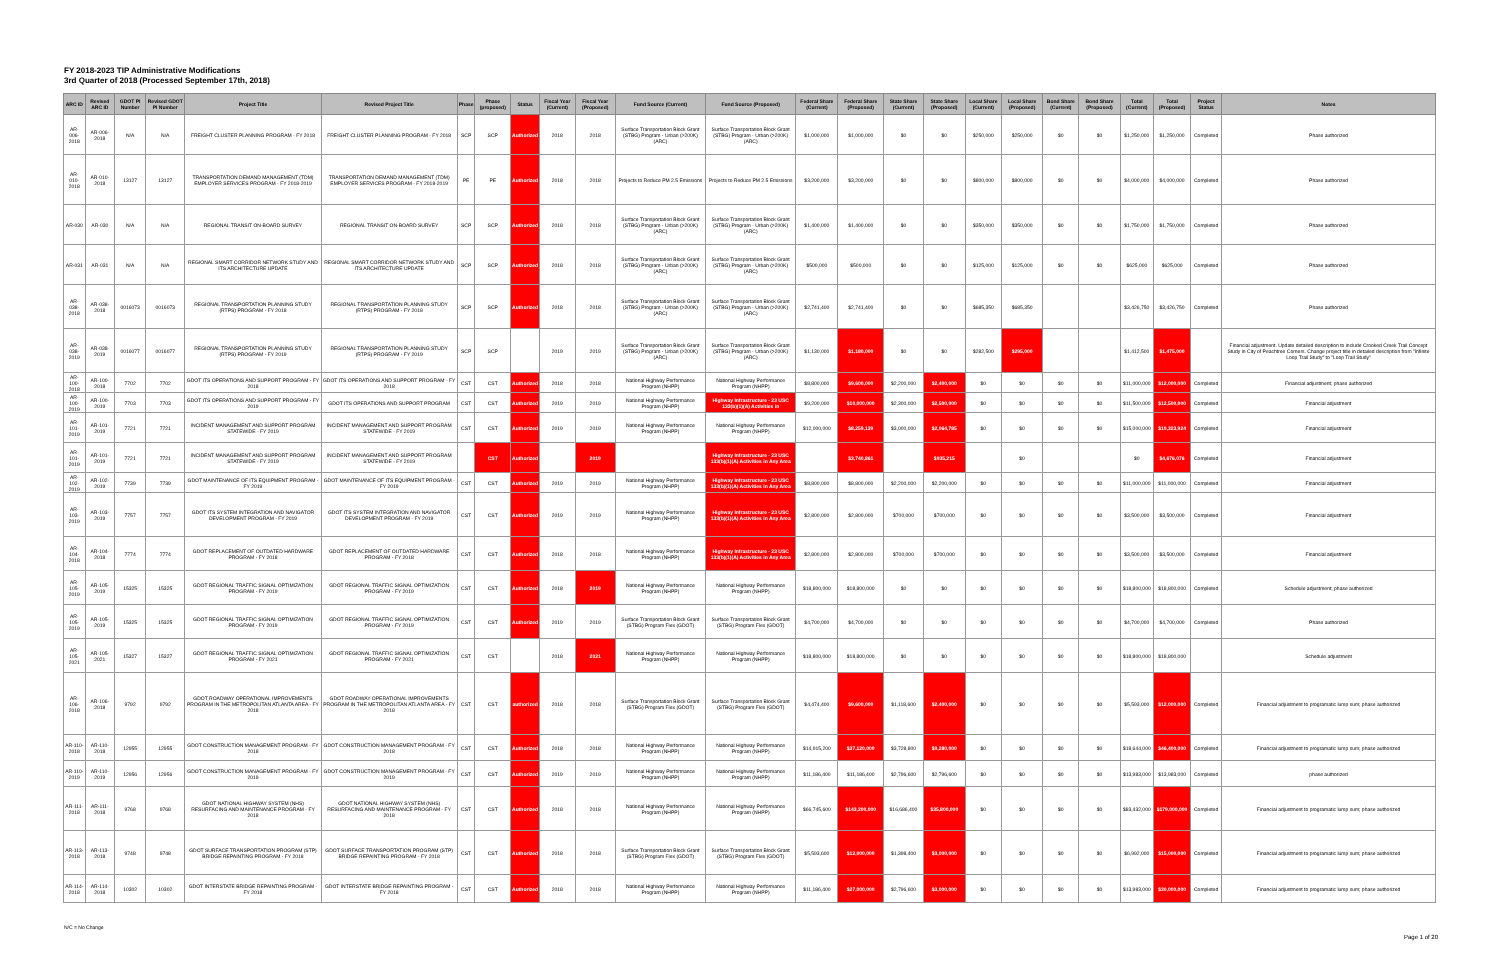FY 2018-2023 TIP Administrative Modifications
3rd Quarter of 2018 (Processed September 17th, 2018)
| ARC ID | Revised ARC ID | GDOT PI Number | Revised GDOT PI Number | Project Title | Revised Project Title | Phase | Phase (proposed) | Status | Fiscal Year (Current) | Fiscal Year (Proposed) | Fund Source (Current) | Fund Source (Proposed) | Federal Share (Current) | Federal Share (Proposed) | State Share (Current) | State Share (Proposed) | Local Share (Current) | Local Share (Proposed) | Bond Share (Current) | Bond Share (Proposed) | Total (Current) | Total (Proposed) | Project Status | Notes |
| --- | --- | --- | --- | --- | --- | --- | --- | --- | --- | --- | --- | --- | --- | --- | --- | --- | --- | --- | --- | --- | --- | --- | --- | --- |
| AR-006-2018 | AR-006-2018 | N/A | N/A | FREIGHT CLUSTER PLANNING PROGRAM - FY 2018 | FREIGHT CLUSTER PLANNING PROGRAM - FY 2018 | SCP | SCP | Authorized | 2018 | 2018 | Surface Transportation Block Grant (STBG) Program - Urban (>200K) (ARC) | Surface Transportation Block Grant (STBG) Program - Urban (>200K) (ARC) | $1,000,000 | $1,000,000 | $0 | $0 | $250,000 | $250,000 | $0 | $0 | $1,250,000 | $1,250,000 | Completed | Phase authorized |
| AR-010-2018 | AR-010-2018 | 13127 | 13127 | TRANSPORTATION DEMAND MANAGEMENT (TDM) EMPLOYER SERVICES PROGRAM - FY 2018-2019 | TRANSPORTATION DEMAND MANAGEMENT (TDM) EMPLOYER SERVICES PROGRAM - FY 2018-2019 | PE | PE | Authorized | 2018 | 2018 | Projects to Reduce PM 2.5 Emissions | Projects to Reduce PM 2.5 Emissions | $3,200,000 | $3,200,000 | $0 | $0 | $800,000 | $800,000 | $0 | $0 | $4,000,000 | $4,000,000 | Completed | Phase authorized |
| AR-030 | AR-030 | N/A | N/A | REGIONAL TRANSIT ON-BOARD SURVEY | REGIONAL TRANSIT ON-BOARD SURVEY | SCP | SCP | Authorized | 2018 | 2018 | Surface Transportation Block Grant (STBG) Program - Urban (>200K) (ARC) | Surface Transportation Block Grant (STBG) Program - Urban (>200K) (ARC) | $1,400,000 | $1,400,000 | $0 | $0 | $350,000 | $350,000 | $0 | $0 | $1,750,000 | $1,750,000 | Completed | Phase authorized |
| AR-031 | AR-031 | N/A | N/A | REGIONAL SMART CORRIDOR NETWORK STUDY AND ITS ARCHITECTURE UPDATE | REGIONAL SMART CORRIDOR NETWORK STUDY AND ITS ARCHITECTURE UPDATE | SCP | SCP | Authorized | 2018 | 2018 | Surface Transportation Block Grant (STBG) Program - Urban (>200K) (ARC) | Surface Transportation Block Grant (STBG) Program - Urban (>200K) (ARC) | $500,000 | $500,000 | $0 | $0 | $125,000 | $125,000 | $0 | $0 | $625,000 | $625,000 | Completed | Phase authorized |
| AR-038-2018 | AR-038-2018 | 0016073 | 0016073 | REGIONAL TRANSPORTATION PLANNING STUDY (RTPS) PROGRAM - FY 2018 | REGIONAL TRANSPORTATION PLANNING STUDY (RTPS) PROGRAM - FY 2018 | SCP | SCP | Authorized | 2018 | 2018 | Surface Transportation Block Grant (STBG) Program - Urban (>200K) (ARC) | Surface Transportation Block Grant (STBG) Program - Urban (>200K) (ARC) | $2,741,400 | $2,741,400 | $0 | $0 | $685,350 | $685,350 | | | $3,426,750 | $3,426,750 | Completed | Phase authorized |
| AR-038-2019 | AR-038-2019 | 0016077 | 0016077 | REGIONAL TRANSPORTATION PLANNING STUDY (RTPS) PROGRAM - FY 2019 | REGIONAL TRANSPORTATION PLANNING STUDY (RTPS) PROGRAM - FY 2019 | SCP | SCP | | 2019 | 2019 | Surface Transportation Block Grant (STBG) Program - Urban (>200K) (ARC) | Surface Transportation Block Grant (STBG) Program - Urban (>200K) (ARC) | $1,130,000 | $1,180,000 | $0 | $0 | $282,500 | $295,000 | | | $1,412,500 | $1,475,000 | | Financial adjustment. Update detailed description to include Crooked Creek Trail Concept Study in City of Peachtree Corners. Change project title in detailed description from "Infinite Loop Trail Study" to "Loop Trail Study" |
| AR-100-2018 | AR-100-2018 | 7702 | 7702 | GDOT ITS OPERATIONS AND SUPPORT PROGRAM - FY 2018 | GDOT ITS OPERATIONS AND SUPPORT PROGRAM - FY 2018 | CST | CST | Authorized | 2018 | 2018 | National Highway Performance Program (NHPP) | National Highway Performance Program (NHPP) | $8,800,000 | $9,600,000 | $2,200,000 | $2,400,000 | $0 | $0 | $0 | $0 | $11,000,000 | $12,000,000 | Completed | Financial adjustment; phase authorized |
| AR-100-2019 | AR-100-2019 | 7703 | 7703 | GDOT ITS OPERATIONS AND SUPPORT PROGRAM - FY 2019 | GDOT ITS OPERATIONS AND SUPPORT PROGRAM | CST | CST | Authorized | 2019 | 2019 | National Highway Performance Program (NHPP) | Highway Infrastructure - 23 USC 133(b)(1)(A) Activities in | $9,200,000 | $10,000,000 | $2,300,000 | $2,500,000 | $0 | $0 | $0 | $0 | $11,500,000 | $12,500,000 | Completed | Financial adjustment |
| AR-101-2019 | AR-101-2019 | 7721 | 7721 | INCIDENT MANAGEMENT AND SUPPORT PROGRAM STATEWIDE - FY 2019 | INCIDENT MANAGEMENT AND SUPPORT PROGRAM STATEWIDE - FY 2019 | CST | CST | Authorized | 2019 | 2019 | National Highway Performance Program (NHPP) | National Highway Performance Program (NHPP) | $12,000,000 | $8,259,139 | $3,000,000 | $2,064,785 | $0 | $0 | $0 | $0 | $15,000,000 | $10,323,924 | Completed | Financial adjustment |
| AR-101-2019 | AR-101-2019 | 7721 | 7721 | INCIDENT MANAGEMENT AND SUPPORT PROGRAM STATEWIDE - FY 2019 | INCIDENT MANAGEMENT AND SUPPORT PROGRAM STATEWIDE - FY 2019 | | CST | Authorized | | 2019 | | Highway Infrastructure - 23 USC 133(b)(1)(A) Activities in Any Area | | $3,740,861 | | $935,215 | | $0 | | | $0 | $4,676,076 | Completed | Financial adjustment |
| AR-102-2019 | AR-102-2019 | 7739 | 7739 | GDOT MAINTENANCE OF ITS EQUIPMENT PROGRAM - FY 2019 | GDOT MAINTENANCE OF ITS EQUIPMENT PROGRAM - FY 2019 | CST | CST | Authorized | 2019 | 2019 | National Highway Performance Program (NHPP) | Highway Infrastructure - 23 USC 133(b)(1)(A) Activities in Any Area | $8,800,000 | $8,800,000 | $2,200,000 | $2,200,000 | $0 | $0 | $0 | $0 | $11,000,000 | $11,000,000 | Completed | Financial adjustment |
| AR-103-2019 | AR-103-2019 | 7757 | 7757 | GDOT ITS SYSTEM INTEGRATION AND NAVIGATOR DEVELOPMENT PROGRAM - FY 2019 | GDOT ITS SYSTEM INTEGRATION AND NAVIGATOR DEVELOPMENT PROGRAM - FY 2019 | CST | CST | Authorized | 2019 | 2019 | National Highway Performance Program (NHPP) | Highway Infrastructure - 23 USC 133(b)(1)(A) Activities in Any Area | $2,800,000 | $2,800,000 | $700,000 | $700,000 | $0 | $0 | $0 | $0 | $3,500,000 | $3,500,000 | Completed | Financial adjustment |
| AR-104-2018 | AR-104-2018 | 7774 | 7774 | GDOT REPLACEMENT OF OUTDATED HARDWARE PROGRAM - FY 2018 | GDOT REPLACEMENT OF OUTDATED HARDWARE PROGRAM - FY 2018 | CST | CST | Authorized | 2018 | 2018 | National Highway Performance Program (NHPP) | Highway Infrastructure - 23 USC 133(b)(1)(A) Activities in Any Area | $2,800,000 | $2,800,000 | $700,000 | $700,000 | $0 | $0 | $0 | $0 | $3,500,000 | $3,500,000 | Completed | Financial adjustment |
| AR-105-2019 | AR-105-2019 | 15325 | 15325 | GDOT REGIONAL TRAFFIC SIGNAL OPTIMIZATION PROGRAM - FY 2019 | GDOT REGIONAL TRAFFIC SIGNAL OPTIMIZATION PROGRAM - FY 2019 | CST | CST | Authorized | 2018 | 2019 | National Highway Performance Program (NHPP) | National Highway Performance Program (NHPP) | $18,800,000 | $18,800,000 | $0 | $0 | $0 | $0 | $0 | $0 | $18,800,000 | $18,800,000 | Completed | Schedule adjustment; phase authorized |
| AR-105-2019 | AR-105-2019 | 15325 | 15325 | GDOT REGIONAL TRAFFIC SIGNAL OPTIMIZATION PROGRAM - FY 2019 | GDOT REGIONAL TRAFFIC SIGNAL OPTIMIZATION PROGRAM - FY 2019 | CST | CST | Authorized | 2019 | 2019 | Surface Transportation Block Grant (STBG) Program Flex (GDOT) | Surface Transportation Block Grant (STBG) Program Flex (GDOT) | $4,700,000 | $4,700,000 | $0 | $0 | $0 | $0 | $0 | $0 | $4,700,000 | $4,700,000 | Completed | Phase authorized |
| AR-105-2021 | AR-105-2021 | 15327 | 15327 | GDOT REGIONAL TRAFFIC SIGNAL OPTIMIZATION PROGRAM - FY 2021 | GDOT REGIONAL TRAFFIC SIGNAL OPTIMIZATION PROGRAM - FY 2021 | CST | CST | | 2018 | 2021 | National Highway Performance Program (NHPP) | National Highway Performance Program (NHPP) | $18,800,000 | $18,800,000 | $0 | $0 | $0 | $0 | $0 | $0 | $18,800,000 | $18,800,000 | | Schedule adjustment |
| AR-106-2018 | AR-106-2018 | 9792 | 9792 | GDOT ROADWAY OPERATIONAL IMPROVEMENTS PROGRAM IN THE METROPOLITAN ATLANTA AREA - FY 2018 | GDOT ROADWAY OPERATIONAL IMPROVEMENTS PROGRAM IN THE METROPOLITAN ATLANTA AREA - FY 2018 | CST | CST | authorized | 2018 | 2018 | Surface Transportation Block Grant (STBG) Program Flex (GDOT) | Surface Transportation Block Grant (STBG) Program Flex (GDOT) | $4,474,400 | $9,600,000 | $1,118,600 | $2,400,000 | $0 | $0 | $0 | $0 | $5,593,000 | $12,000,000 | Completed | Financial adjustment to programatic lump sum; phase authorized |
| AR-110-2018 | AR-110-2018 | 12955 | 12955 | GDOT CONSTRUCTION MANAGEMENT PROGRAM - FY 2018 | GDOT CONSTRUCTION MANAGEMENT PROGRAM - FY 2018 | CST | CST | Authorized | 2018 | 2018 | National Highway Performance Program (NHPP) | National Highway Performance Program (NHPP) | $14,915,200 | $37,120,000 | $3,728,800 | $9,280,000 | $0 | $0 | $0 | $0 | $18,644,000 | $46,400,000 | Completed | Financial adjustment to programatic lump sum; phase authorized |
| AR-110-2019 | AR-110-2019 | 12956 | 12956 | GDOT CONSTRUCTION MANAGEMENT PROGRAM - FY 2019 | GDOT CONSTRUCTION MANAGEMENT PROGRAM - FY 2019 | CST | CST | Authorized | 2019 | 2019 | National Highway Performance Program (NHPP) | National Highway Performance Program (NHPP) | $11,186,400 | $11,186,400 | $2,796,600 | $2,796,600 | $0 | $0 | $0 | $0 | $13,983,000 | $13,983,000 | Completed | phase authorized |
| AR-111-2018 | AR-111-2018 | 9768 | 9768 | GDOT NATIONAL HIGHWAY SYSTEM (NHS) RESURFACING AND MAINTENANCE PROGRAM - FY 2018 | GDOT NATIONAL HIGHWAY SYSTEM (NHS) RESURFACING AND MAINTENANCE PROGRAM - FY 2018 | CST | CST | Authorized | 2018 | 2018 | National Highway Performance Program (NHPP) | National Highway Performance Program (NHPP) | $66,745,600 | $143,200,000 | $16,686,400 | $35,800,000 | $0 | $0 | $0 | $0 | $83,432,000 | $179,000,000 | Completed | Financial adjustment to programatic lump sum; phase authorized |
| AR-113-2018 | AR-113-2018 | 9748 | 9748 | GDOT SURFACE TRANSPORTATION PROGRAM (STP) BRIDGE REPAINTING PROGRAM - FY 2018 | GDOT SURFACE TRANSPORTATION PROGRAM (STP) BRIDGE REPAINTING PROGRAM - FY 2018 | CST | CST | Authorized | 2018 | 2018 | Surface Transportation Block Grant (STBG) Program Flex (GDOT) | Surface Transportation Block Grant (STBG) Program Flex (GDOT) | $5,593,600 | $12,000,000 | $1,398,400 | $3,000,000 | $0 | $0 | $0 | $0 | $6,992,000 | $15,000,000 | Completed | Financial adjustment to programatic lump sum; phase authorized |
| AR-114-2018 | AR-114-2018 | 10302 | 10302 | GDOT INTERSTATE BRIDGE REPAINTING PROGRAM - FY 2018 | GDOT INTERSTATE BRIDGE REPAINTING PROGRAM - FY 2018 | CST | CST | Authorized | 2018 | 2018 | National Highway Performance Program (NHPP) | National Highway Performance Program (NHPP) | $11,186,400 | $27,000,000 | $2,796,600 | $3,000,000 | $0 | $0 | $0 | $0 | $13,983,000 | $30,000,000 | Completed | Financial adjustment to programatic lump sum; phase authorized |
N/C = No Change
Page 1 of 20